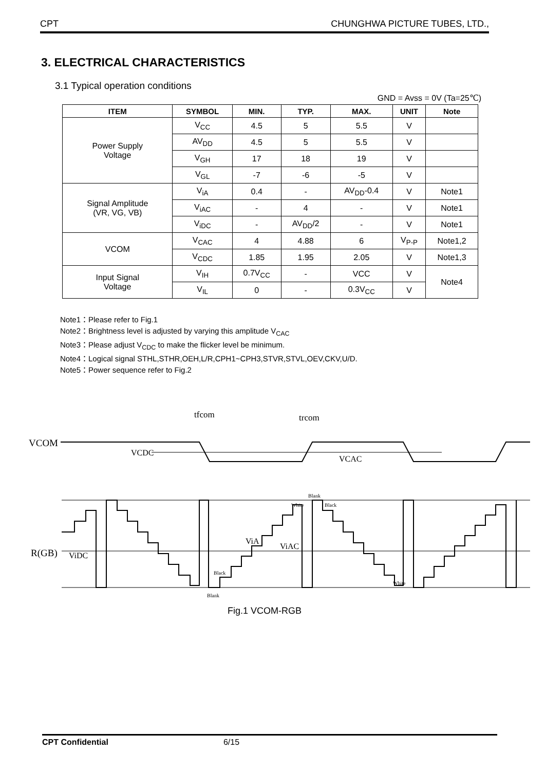CPT CHUNGHWA PICTURE TUBES, LTD.,
3. ELECTRICAL CHARACTERISTICS
3.1 Typical operation conditions
GND = Avss = 0V (Ta=25℃)
| ITEM | SYMBOL | MIN. | TYP. | MAX. | UNIT | Note |
| --- | --- | --- | --- | --- | --- | --- |
| Power Supply Voltage | V<sub>CC</sub> | 4.5 | 5 | 5.5 | V | |
| | AV<sub>DD</sub> | 4.5 | 5 | 5.5 | V | |
| | V<sub>GH</sub> | 17 | 18 | 19 | V | |
| | V<sub>GL</sub> | -7 | -6 | -5 | V | |
| Signal Amplitude (VR, VG, VB) | V<sub>iA</sub> | 0.4 | - | AV<sub>DD</sub>-0.4 | V | Note1 |
| | V<sub>iAC</sub> | - | 4 | - | V | Note1 |
| | V<sub>iDC</sub> | - | AV<sub>DD</sub>/2 | - | V | Note1 |
| VCOM | V<sub>CAC</sub> | 4 | 4.88 | 6 | V<sub>P-P</sub> | Note1,2 |
| | V<sub>CDC</sub> | 1.85 | 1.95 | 2.05 | V | Note1,3 |
| Input Signal Voltage | V<sub>IH</sub> | 0.7V<sub>CC</sub> | - | VCC | V | Note4 |
| | V<sub>IL</sub> | 0 | - | 0.3V<sub>CC</sub> | V | |
Note1：Please refer to Fig.1
Note2：Brightness level is adjusted by varying this amplitude V<sub>CAC</sub>
Note3：Please adjust V<sub>CDC</sub> to make the flicker level be minimum.
Note4：Logical signal STHL,STHR,OEH,L/R,CPH1~CPH3,STVR,STVL,OEV,CKV,U/D.
Note5：Power sequence refer to Fig.2
tfcom
trcom
VCOM
VCDC
VCAC
R(GB)
ViDC
ViA
ViAC
Blank
White
Black
Black
Blank
White
Fig.1 VCOM-RGB
CPT Confidential 6/15